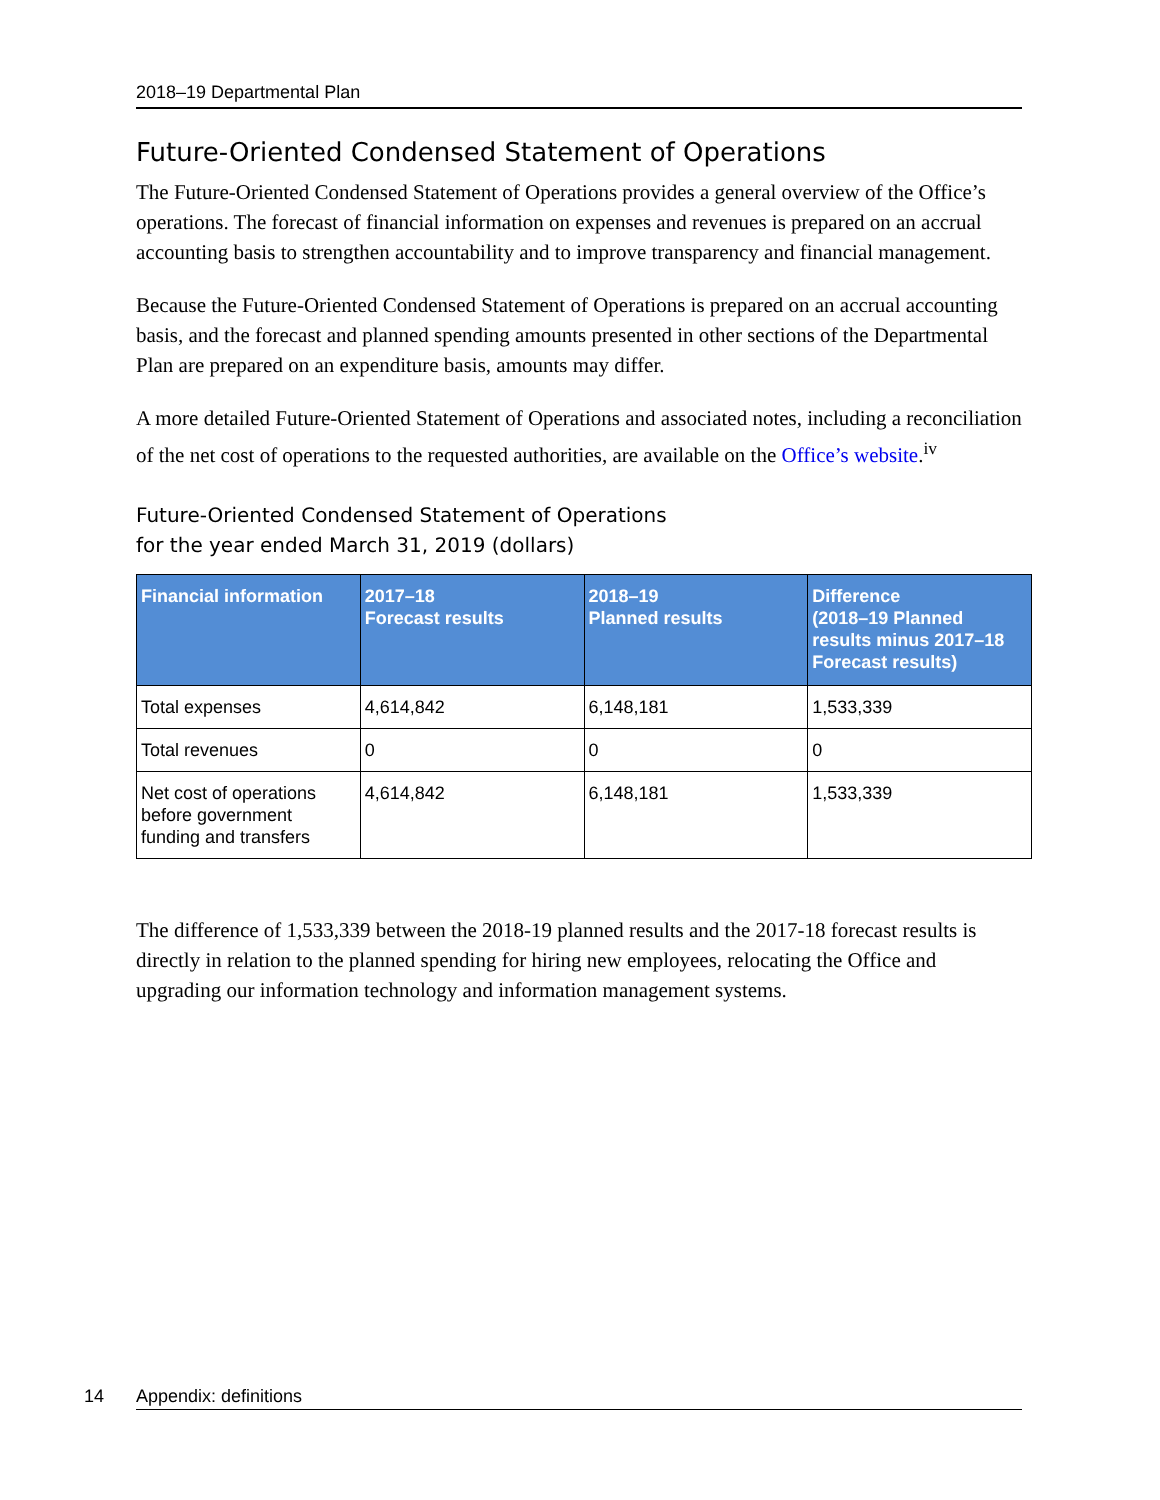2018–19 Departmental Plan
Future-Oriented Condensed Statement of Operations
The Future-Oriented Condensed Statement of Operations provides a general overview of the Office’s operations. The forecast of financial information on expenses and revenues is prepared on an accrual accounting basis to strengthen accountability and to improve transparency and financial management.
Because the Future-Oriented Condensed Statement of Operations is prepared on an accrual accounting basis, and the forecast and planned spending amounts presented in other sections of the Departmental Plan are prepared on an expenditure basis, amounts may differ.
A more detailed Future-Oriented Statement of Operations and associated notes, including a reconciliation of the net cost of operations to the requested authorities, are available on the Office’s website.<sup>iv</sup>
Future-Oriented Condensed Statement of Operations
for the year ended March 31, 2019 (dollars)
| Financial information | 2017–18 Forecast results | 2018–19 Planned results | Difference (2018–19 Planned results minus 2017–18 Forecast results) |
| --- | --- | --- | --- |
| Total expenses | 4,614,842 | 6,148,181 | 1,533,339 |
| Total revenues | 0 | 0 | 0 |
| Net cost of operations before government funding and transfers | 4,614,842 | 6,148,181 | 1,533,339 |
The difference of 1,533,339 between the 2018-19 planned results and the 2017-18 forecast results is directly in relation to the planned spending for hiring new employees, relocating the Office and upgrading our information technology and information management systems.
14 Appendix: definitions